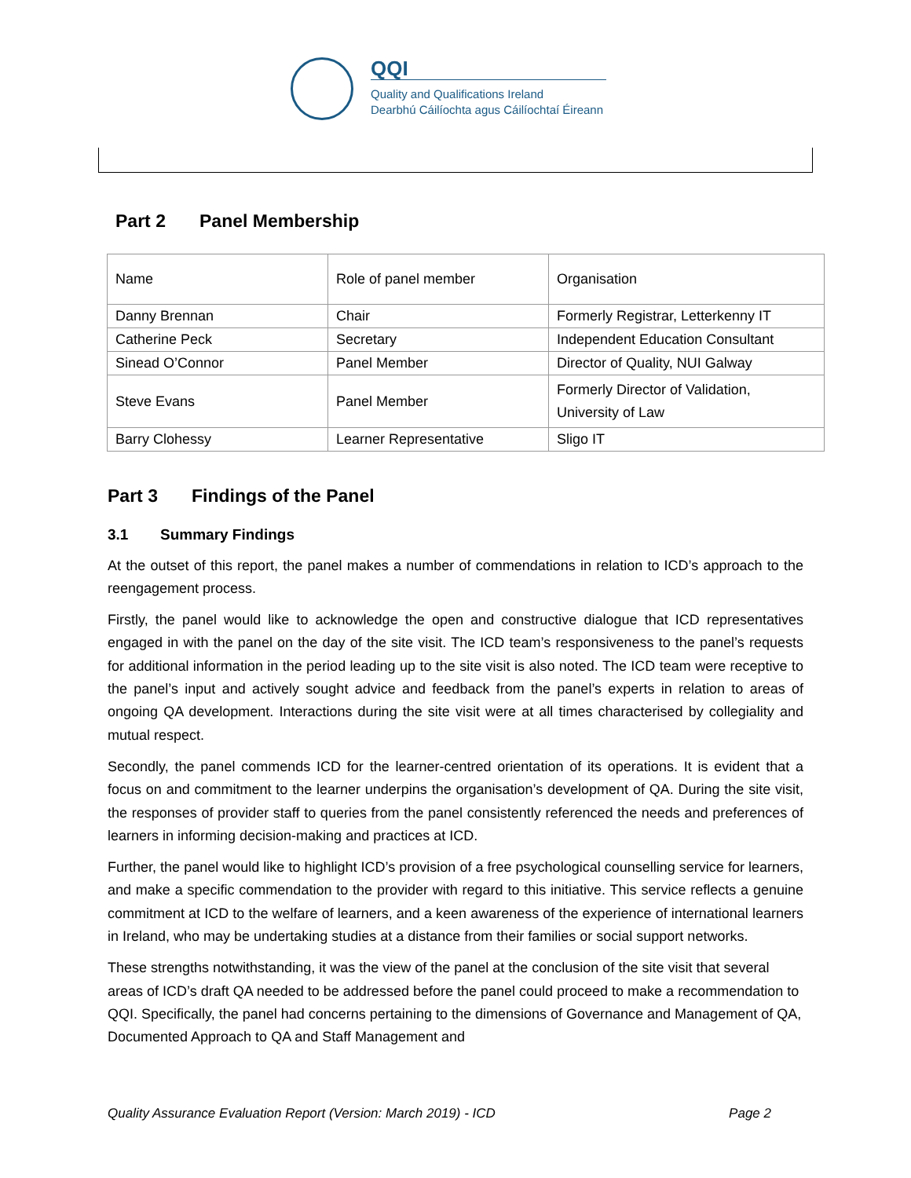QQI
Quality and Qualifications Ireland
Dearbhú Cáilíochta agus Cáilíochtaí Éireann
Part 2 Panel Membership
| Name | Role of panel member | Organisation |
| Danny Brennan | Chair | Formerly Registrar, Letterkenny IT |
| Catherine Peck | Secretary | Independent Education Consultant |
| Sinead O’Connor | Panel Member | Director of Quality, NUI Galway |
| Steve Evans | Panel Member | Formerly Director of Validation, University of Law |
| Barry Clohessy | Learner Representative | Sligo IT |
Part 3 Findings of the Panel
3.1 Summary Findings
At the outset of this report, the panel makes a number of commendations in relation to ICD’s approach to the reengagement process.
Firstly, the panel would like to acknowledge the open and constructive dialogue that ICD representatives engaged in with the panel on the day of the site visit. The ICD team’s responsiveness to the panel’s requests for additional information in the period leading up to the site visit is also noted. The ICD team were receptive to the panel’s input and actively sought advice and feedback from the panel’s experts in relation to areas of ongoing QA development. Interactions during the site visit were at all times characterised by collegiality and mutual respect.
Secondly, the panel commends ICD for the learner-centred orientation of its operations. It is evident that a focus on and commitment to the learner underpins the organisation’s development of QA. During the site visit, the responses of provider staff to queries from the panel consistently referenced the needs and preferences of learners in informing decision-making and practices at ICD.
Further, the panel would like to highlight ICD’s provision of a free psychological counselling service for learners, and make a specific commendation to the provider with regard to this initiative. This service reflects a genuine commitment at ICD to the welfare of learners, and a keen awareness of the experience of international learners in Ireland, who may be undertaking studies at a distance from their families or social support networks.
These strengths notwithstanding, it was the view of the panel at the conclusion of the site visit that several areas of ICD’s draft QA needed to be addressed before the panel could proceed to make a recommendation to QQI. Specifically, the panel had concerns pertaining to the dimensions of Governance and Management of QA, Documented Approach to QA and Staff Management and
Quality Assurance Evaluation Report (Version: March 2019) - ICD Page 2